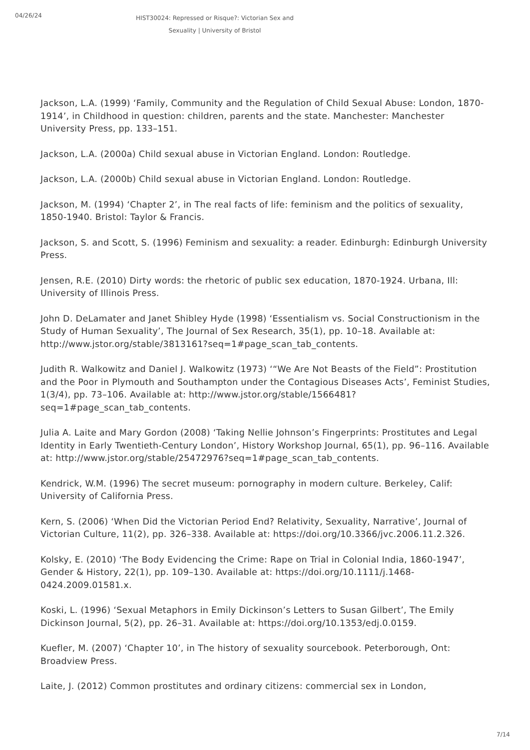04/26/24
HIST30024: Repressed or Risque?: Victorian Sex and Sexuality | University of Bristol
Jackson, L.A. (1999) ‘Family, Community and the Regulation of Child Sexual Abuse: London, 1870-1914’, in Childhood in question: children, parents and the state. Manchester: Manchester University Press, pp. 133–151.
Jackson, L.A. (2000a) Child sexual abuse in Victorian England. London: Routledge.
Jackson, L.A. (2000b) Child sexual abuse in Victorian England. London: Routledge.
Jackson, M. (1994) ‘Chapter 2’, in The real facts of life: feminism and the politics of sexuality, 1850-1940. Bristol: Taylor & Francis.
Jackson, S. and Scott, S. (1996) Feminism and sexuality: a reader. Edinburgh: Edinburgh University Press.
Jensen, R.E. (2010) Dirty words: the rhetoric of public sex education, 1870-1924. Urbana, Ill: University of Illinois Press.
John D. DeLamater and Janet Shibley Hyde (1998) ‘Essentialism vs. Social Constructionism in the Study of Human Sexuality’, The Journal of Sex Research, 35(1), pp. 10–18. Available at: http://www.jstor.org/stable/3813161?seq=1#page_scan_tab_contents.
Judith R. Walkowitz and Daniel J. Walkowitz (1973) ‘“We Are Not Beasts of the Field”: Prostitution and the Poor in Plymouth and Southampton under the Contagious Diseases Acts’, Feminist Studies, 1(3/4), pp. 73–106. Available at: http://www.jstor.org/stable/1566481?seq=1#page_scan_tab_contents.
Julia A. Laite and Mary Gordon (2008) ‘Taking Nellie Johnson’s Fingerprints: Prostitutes and Legal Identity in Early Twentieth-Century London’, History Workshop Journal, 65(1), pp. 96–116. Available at: http://www.jstor.org/stable/25472976?seq=1#page_scan_tab_contents.
Kendrick, W.M. (1996) The secret museum: pornography in modern culture. Berkeley, Calif: University of California Press.
Kern, S. (2006) ‘When Did the Victorian Period End? Relativity, Sexuality, Narrative’, Journal of Victorian Culture, 11(2), pp. 326–338. Available at: https://doi.org/10.3366/jvc.2006.11.2.326.
Kolsky, E. (2010) ‘The Body Evidencing the Crime: Rape on Trial in Colonial India, 1860-1947’, Gender & History, 22(1), pp. 109–130. Available at: https://doi.org/10.1111/j.1468-0424.2009.01581.x.
Koski, L. (1996) ‘Sexual Metaphors in Emily Dickinson’s Letters to Susan Gilbert’, The Emily Dickinson Journal, 5(2), pp. 26–31. Available at: https://doi.org/10.1353/edj.0.0159.
Kuefler, M. (2007) ‘Chapter 10’, in The history of sexuality sourcebook. Peterborough, Ont: Broadview Press.
Laite, J. (2012) Common prostitutes and ordinary citizens: commercial sex in London,
7/14